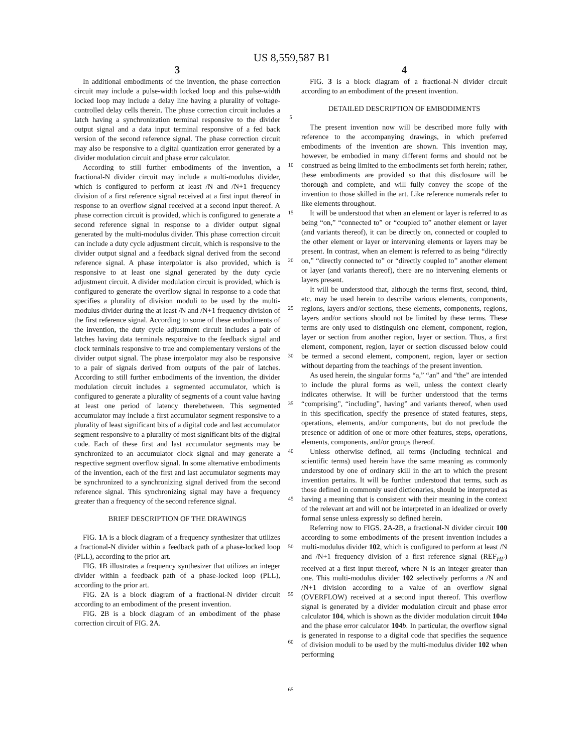US 8,559,587 B1
3
In additional embodiments of the invention, the phase correction circuit may include a pulse-width locked loop and this pulse-width locked loop may include a delay line having a plurality of voltage-controlled delay cells therein. The phase correction circuit includes a latch having a synchronization terminal responsive to the divider output signal and a data input terminal responsive of a fed back version of the second reference signal. The phase correction circuit may also be responsive to a digital quantization error generated by a divider modulation circuit and phase error calculator.
According to still further embodiments of the invention, a fractional-N divider circuit may include a multi-modulus divider, which is configured to perform at least /N and /N+1 frequency division of a first reference signal received at a first input thereof in response to an overflow signal received at a second input thereof. A phase correction circuit is provided, which is configured to generate a second reference signal in response to a divider output signal generated by the multi-modulus divider. This phase correction circuit can include a duty cycle adjustment circuit, which is responsive to the divider output signal and a feedback signal derived from the second reference signal. A phase interpolator is also provided, which is responsive to at least one signal generated by the duty cycle adjustment circuit. A divider modulation circuit is provided, which is configured to generate the overflow signal in response to a code that specifies a plurality of division moduli to be used by the multi-modulus divider during the at least /N and /N+1 frequency division of the first reference signal. According to some of these embodiments of the invention, the duty cycle adjustment circuit includes a pair of latches having data terminals responsive to the feedback signal and clock terminals responsive to true and complementary versions of the divider output signal. The phase interpolator may also be responsive to a pair of signals derived from outputs of the pair of latches. According to still further embodiments of the invention, the divider modulation circuit includes a segmented accumulator, which is configured to generate a plurality of segments of a count value having at least one period of latency therebetween. This segmented accumulator may include a first accumulator segment responsive to a plurality of least significant bits of a digital code and last accumulator segment responsive to a plurality of most significant bits of the digital code. Each of these first and last accumulator segments may be synchronized to an accumulator clock signal and may generate a respective segment overflow signal. In some alternative embodiments of the invention, each of the first and last accumulator segments may be synchronized to a synchronizing signal derived from the second reference signal. This synchronizing signal may have a frequency greater than a frequency of the second reference signal.
BRIEF DESCRIPTION OF THE DRAWINGS
FIG. 1 A is a block diagram of a frequency synthesizer that utilizes a fractional-N divider within a feedback path of a phase-locked loop (PLL), according to the prior art.
FIG. 1 B illustrates a frequency synthesizer that utilizes an integer divider within a feedback path of a phase-locked loop (PLL), according to the prior art.
FIG. 2 A is a block diagram of a fractional-N divider circuit according to an embodiment of the present invention.
FIG. 2 B is a block diagram of an embodiment of the phase correction circuit of FIG. 2 A.
5
10
15
20
25
30
35
40
45
50
55
60
65
4
FIG. 3 is a block diagram of a fractional-N divider circuit according to an embodiment of the present invention.
DETAILED DESCRIPTION OF EMBODIMENTS
The present invention now will be described more fully with reference to the accompanying drawings, in which preferred embodiments of the invention are shown. This invention may, however, be embodied in many different forms and should not be construed as being limited to the embodiments set forth herein; rather, these embodiments are provided so that this disclosure will be thorough and complete, and will fully convey the scope of the invention to those skilled in the art. Like reference numerals refer to like elements throughout.
It will be understood that when an element or layer is referred to as being “on,” “connected to” or “coupled to” another element or layer (and variants thereof), it can be directly on, connected or coupled to the other element or layer or intervening elements or layers may be present. In contrast, when an element is referred to as being “directly on,” “directly connected to” or “directly coupled to” another element or layer (and variants thereof), there are no intervening elements or layers present.
It will be understood that, although the terms first, second, third, etc. may be used herein to describe various elements, components, regions, layers and/or sections, these elements, components, regions, layers and/or sections should not be limited by these terms. These terms are only used to distinguish one element, component, region, layer or section from another region, layer or section. Thus, a first element, component, region, layer or section discussed below could be termed a second element, component, region, layer or section without departing from the teachings of the present invention.
As used herein, the singular forms “a,” “an” and “the” are intended to include the plural forms as well, unless the context clearly indicates otherwise. It will be further understood that the terms “comprising”, “including”, having” and variants thereof, when used in this specification, specify the presence of stated features, steps, operations, elements, and/or components, but do not preclude the presence or addition of one or more other features, steps, operations, elements, components, and/or groups thereof.
Unless otherwise defined, all terms (including technical and scientific terms) used herein have the same meaning as commonly understood by one of ordinary skill in the art to which the present invention pertains. It will be further understood that terms, such as those defined in commonly used dictionaries, should be interpreted as having a meaning that is consistent with their meaning in the context of the relevant art and will not be interpreted in an idealized or overly formal sense unless expressly so defined herein.
Referring now to FIGS. 2 A-2 B, a fractional-N divider circuit 100 according to some embodiments of the present invention includes a multi-modulus divider 102, which is configured to perform at least /N and /N+1 frequency division of a first reference signal (REF<sub>HF</sub>) received at a first input thereof, where N is an integer greater than one. This multi-modulus divider 102 selectively performs a /N and /N+1 division according to a value of an overflow signal (OVERFLOW) received at a second input thereof. This overflow signal is generated by a divider modulation circuit and phase error calculator 104, which is shown as the divider modulation circuit 104 a and the phase error calculator 104 b. In particular, the overflow signal is generated in response to a digital code that specifies the sequence of division moduli to be used by the multi-modulus divider 102 when performing